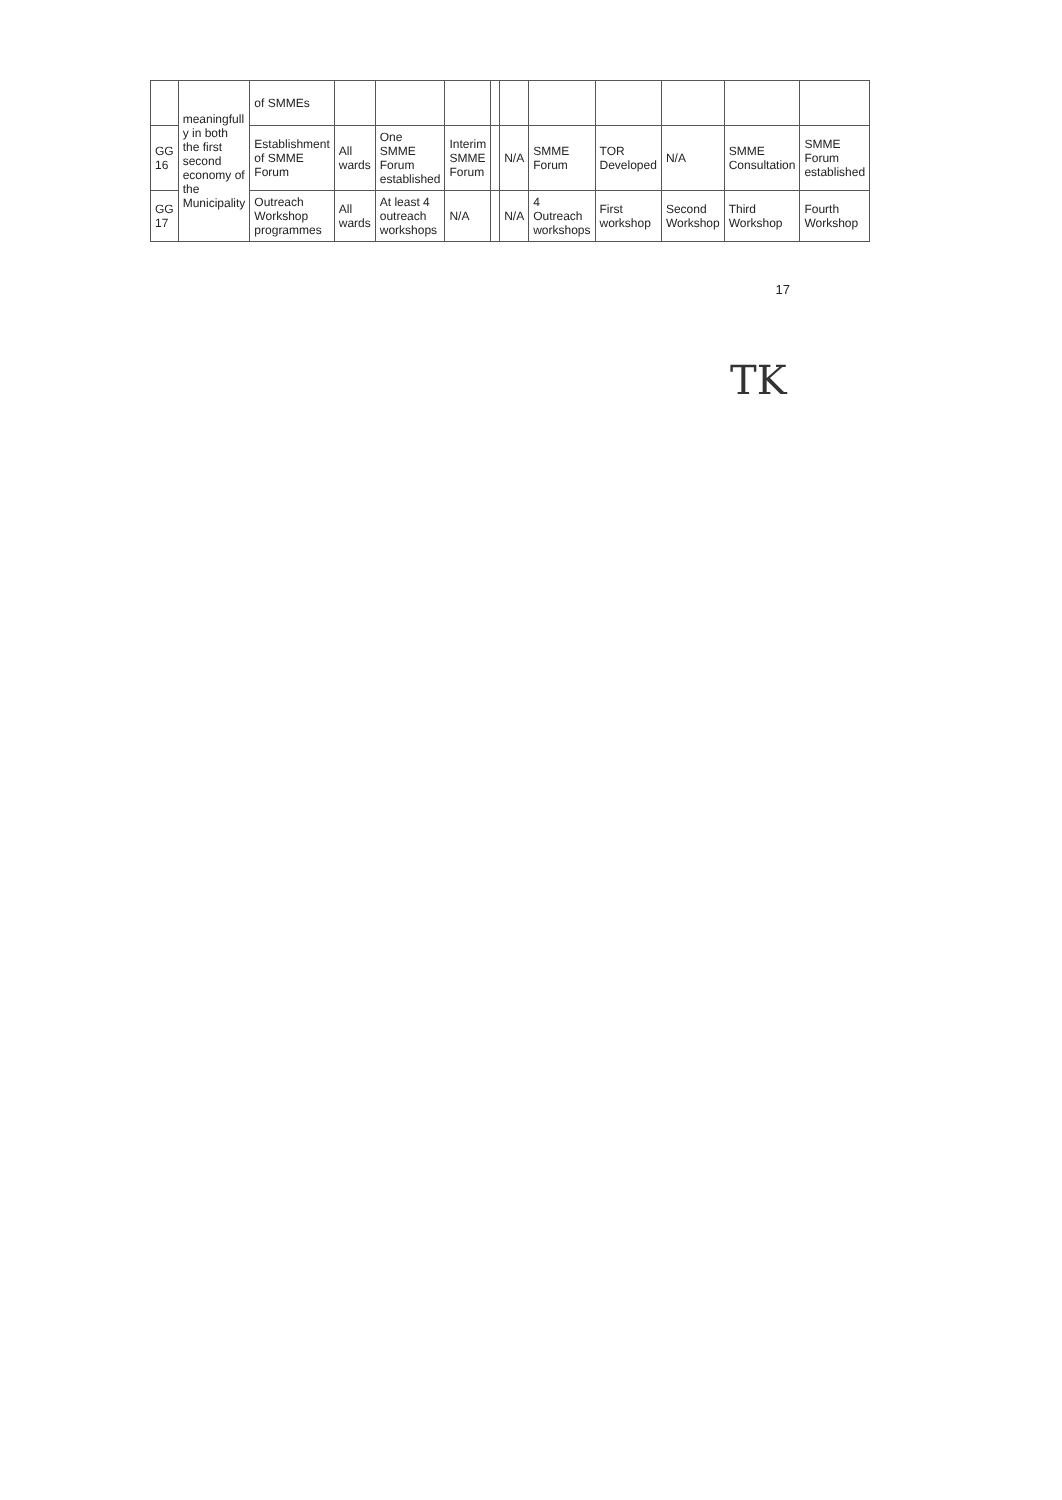| | meaningfull y in both the first second economy of the Municipality | of SMMEs | | | | | | | | | | |
| GG 16 | | Establishment of SMME Forum | All wards | One SMME Forum established | Interim SMME Forum | | N/A | SMME Forum | TOR Developed | N/A | SMME Consultation | SMME Forum established |
| GG 17 | | Outreach Workshop programmes | All wards | At least 4 outreach workshops | N/A | | N/A | 4 Outreach workshops | First workshop | Second Workshop | Third Workshop | Fourth Workshop |
17
TK